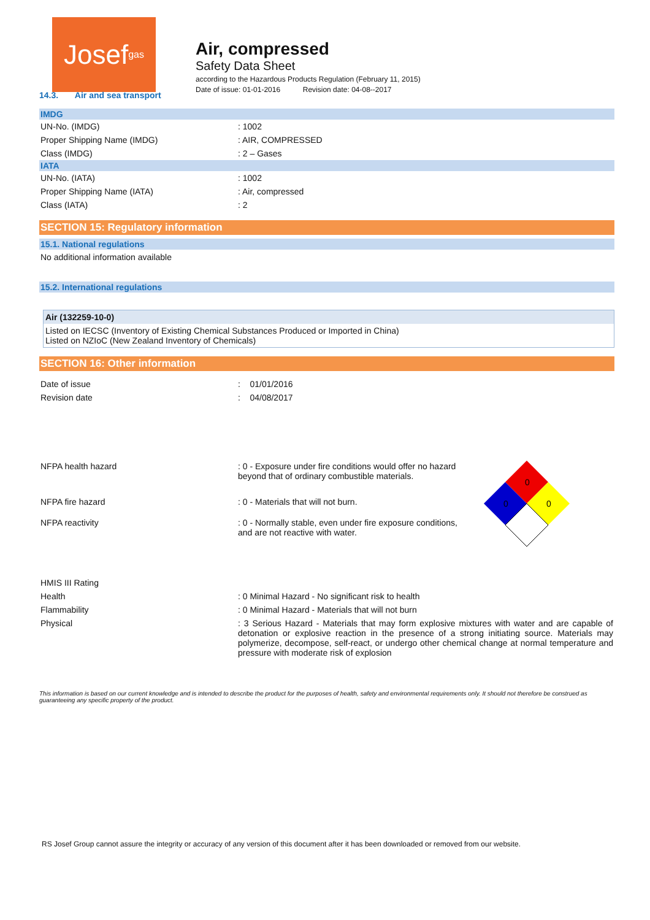Josef<sup>gas</sup>
Air, compressed
Safety Data Sheet
according to the Hazardous Products Regulation (February 11, 2015)
Date of issue: 01-01-2016 Revision date: 04-08--2017
14.3. Air and sea transport
IMDG
| UN-No. (IMDG) | : 1002 |
| Proper Shipping Name (IMDG) | : AIR, COMPRESSED |
| Class (IMDG) | : 2 – Gases |
IATA
| UN-No. (IATA) | : 1002 |
| Proper Shipping Name (IATA) | : Air, compressed |
| Class (IATA) | : 2 |
SECTION 15: Regulatory information
15.1. National regulations
No additional information available
15.2. International regulations
Air (132259-10-0)
Listed on IECSC (Inventory of Existing Chemical Substances Produced or Imported in China)
Listed on NZIoC (New Zealand Inventory of Chemicals)
SECTION 16: Other information
| Date of issue | : 01/01/2016 |
| Revision date | : 04/08/2017 |
| NFPA health hazard | : 0 - Exposure under fire conditions would offer no hazard beyond that of ordinary combustible materials. |
| NFPA fire hazard | : 0 - Materials that will not burn. |
| NFPA reactivity | : 0 - Normally stable, even under fire exposure conditions, and are not reactive with water. |
0
0
0
| HMIS III Rating | |
| Health | : 0 Minimal Hazard - No significant risk to health |
| Flammability | : 0 Minimal Hazard - Materials that will not burn |
| Physical | : 3 Serious Hazard - Materials that may form explosive mixtures with water and are capable of detonation or explosive reaction in the presence of a strong initiating source. Materials may polymerize, decompose, self-react, or undergo other chemical change at normal temperature and pressure with moderate risk of explosion |
This information is based on our current knowledge and is intended to describe the product for the purposes of health, safety and environmental requirements only. It should not therefore be construed as guaranteeing any specific property of the product.
RS Josef Group cannot assure the integrity or accuracy of any version of this document after it has been downloaded or removed from our website.